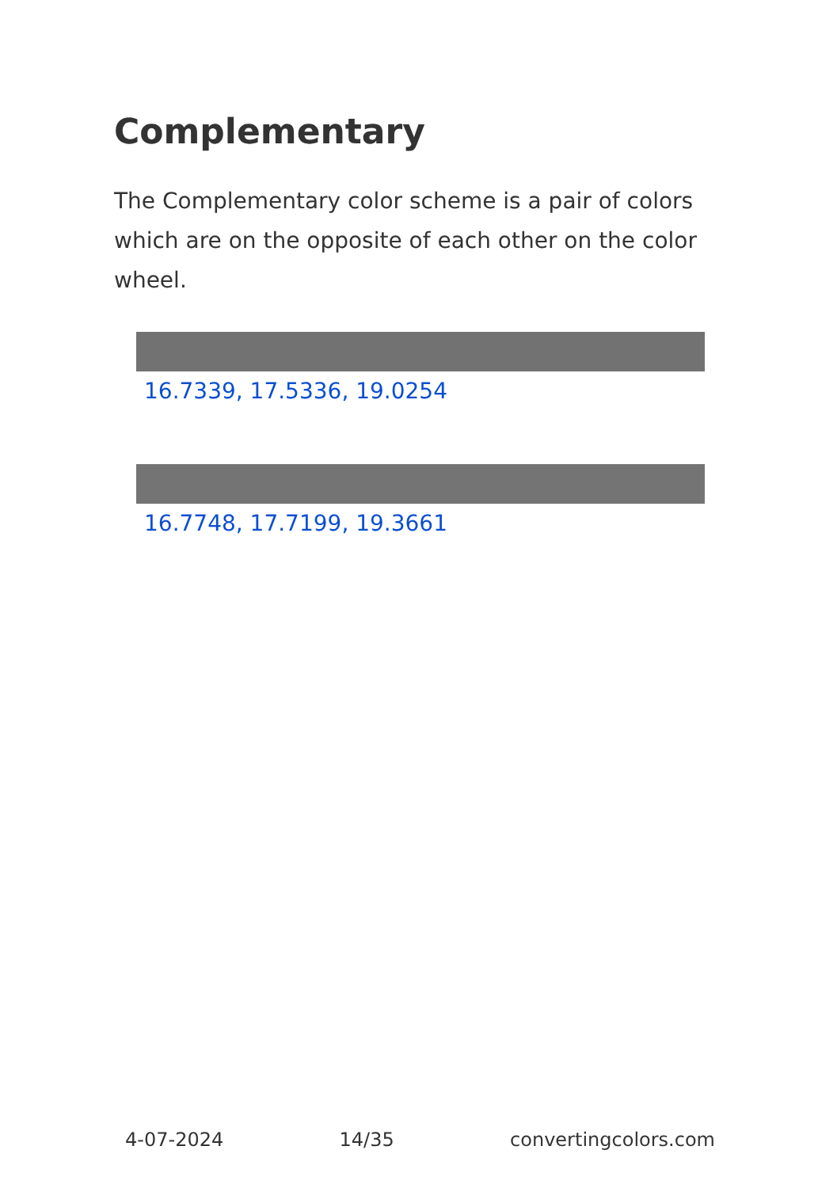Complementary
The Complementary color scheme is a pair of colors which are on the opposite of each other on the color wheel.
16.7339, 17.5336, 19.0254
16.7748, 17.7199, 19.3661
4-07-2024 14/35 convertingcolors.com